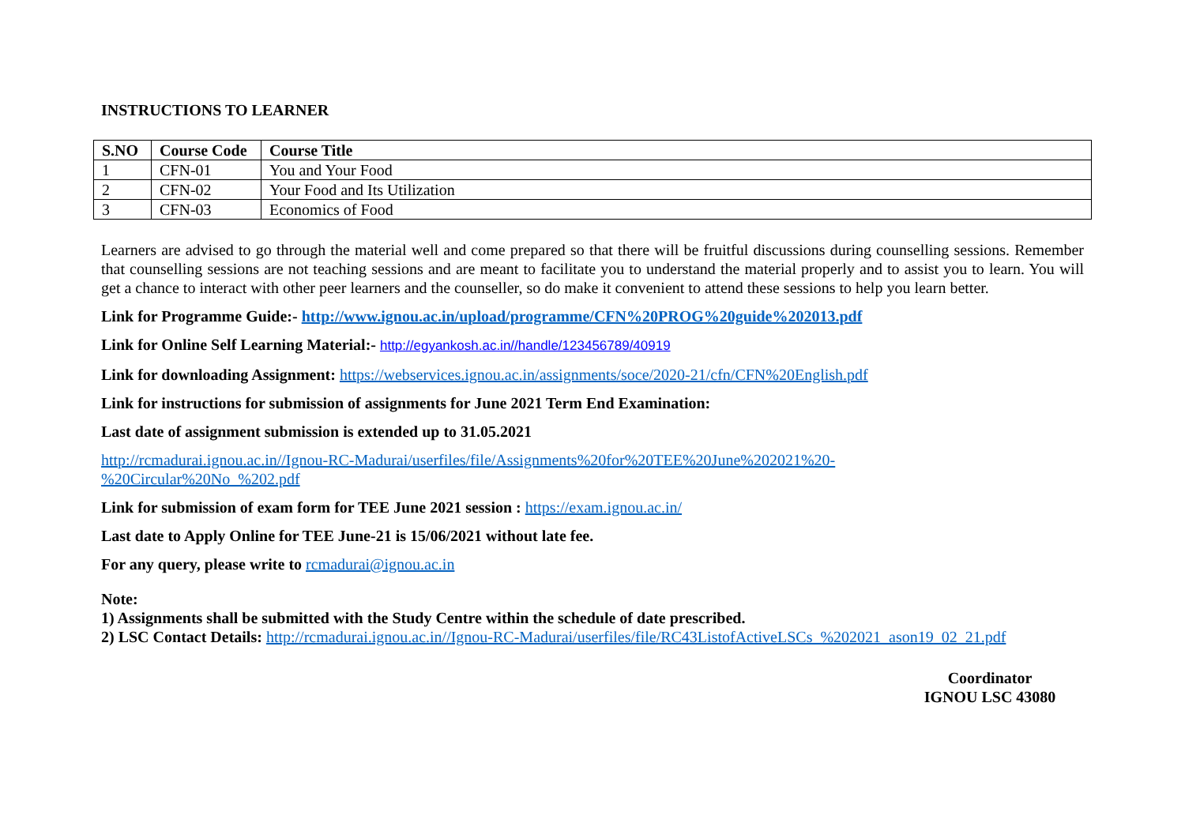INSTRUCTIONS TO LEARNER
| S.NO | Course Code | Course Title |
| --- | --- | --- |
| 1 | CFN-01 | You and Your Food |
| 2 | CFN-02 | Your Food and Its Utilization |
| 3 | CFN-03 | Economics of Food |
Learners are advised to go through the material well and come prepared so that there will be fruitful discussions during counselling sessions. Remember that counselling sessions are not teaching sessions and are meant to facilitate you to understand the material properly and to assist you to learn. You will get a chance to interact with other peer learners and the counseller, so do make it convenient to attend these sessions to help you learn better.
Link for Programme Guide:- http://www.ignou.ac.in/upload/programme/CFN%20PROG%20guide%202013.pdf
Link for Online Self Learning Material:- http://egyankosh.ac.in//handle/123456789/40919
Link for downloading Assignment: https://webservices.ignou.ac.in/assignments/soce/2020-21/cfn/CFN%20English.pdf
Link for instructions for submission of assignments for June 2021 Term End Examination:
Last date of assignment submission is extended up to 31.05.2021
http://rcmadurai.ignou.ac.in//Ignou-RC-Madurai/userfiles/file/Assignments%20for%20TEE%20June%202021%20-
%20Circular%20No_%202.pdf
Link for submission of exam form for TEE June 2021 session : https://exam.ignou.ac.in/
Last date to Apply Online for TEE June-21 is 15/06/2021 without late fee.
For any query, please write to rcmadurai@ignou.ac.in
Note:
1) Assignments shall be submitted with the Study Centre within the schedule of date prescribed.
2) LSC Contact Details: http://rcmadurai.ignou.ac.in//Ignou-RC-Madurai/userfiles/file/RC43ListofActiveLSCs_%202021_ason19_02_21.pdf
Coordinator
IGNOU LSC 43080